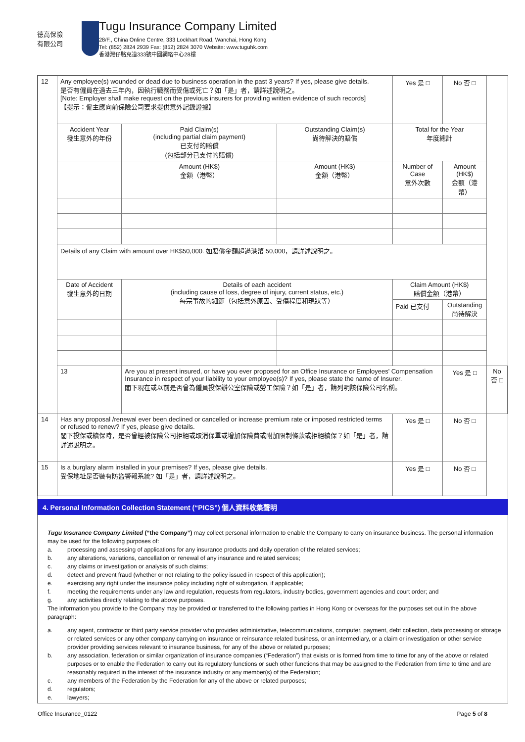德高保險 有限公司
Tugu Insurance Company Limited
28/F., China Online Centre, 333 Lockhart Road, Wanchai, Hong Kong
Tel: (852) 2824 2939 Fax: (852) 2824 3070 Website: www.tuguhk.com
香港灣仔駱克道333號中國網絡中心28樓
| 12 | Any employee(s) wounded or dead due to business operation in the past 3 years? If yes, please give details. 是否有僱員在過去三年內，因執行職務而受傷或死亡？如「是」者，請詳述說明之。 [Note: Employer shall make request on the previous insurers for providing written evidence of such records] 【提示：僱主應向前保險公司要求提供意外記錄證據】 | | | Yes 是 □ | No 否 □ | |
| | Accident Year 發生意外的年份 | Paid Claim(s) (including partial claim payment) 已支付的賠償 (包括部分已支付的賠償) | Outstanding Claim(s) 尚待解決的賠償 | Total for the Year 年度總計 | | |
| | | Amount (HK$) 金額（港幣） | Amount (HK$) 金額（港幣） | Number of Case 意外次數 | Amount (HK$) 金額（港幣） | |
| | Details of any Claim with amount over HK$50,000. 如賠償金額超過港幣 50,000，請詳述說明之。 | | | | | |
| | Date of Accident 發生意外的日期 | Details of each accident (including cause of loss, degree of injury, current status, etc.) 每宗事故的細節（包括意外原因、受傷程度和現狀等） | | Claim Amount (HK$) 賠償金額（港幣） | | |
| | | | | Paid 已支付 | Outstanding 尚待解決 | |
| | 13 | Are you at present insured, or have you ever proposed for an Office Insurance or Employees' Compensation Insurance in respect of your liability to your employee(s)? If yes, please state the name of Insurer. 閣下現在或以前是否曾為僱員投保辦公室保險或勞工保險？如「是」者，請列明該保險公司名稱。 | | | Yes 是 □ | No 否 □ |
| 14 | Has any proposal /renewal ever been declined or cancelled or increase premium rate or imposed restricted terms or refused to renew? If yes, please give details. 閣下投保或續保時，是否曾經被保險公司拒絕或取消保單或增加保險費或附加限制條款或拒絕續保？如「是」者，請詳述說明之。 | | | Yes 是 □ | No 否 □ | |
| 15 | Is a burglary alarm installed in your premises? If yes, please give details. 受保地址是否裝有防盜警報系統? 如「是」者，請詳述說明之。 | | | Yes 是 □ | No 否 □ | |
4. Personal Information Collection Statement (“PICS”) 個人資料收集聲明
Tugu Insurance Company Limited (“the Company”) may collect personal information to enable the Company to carry on insurance business. The personal information may be used for the following purposes of:
a. processing and assessing of applications for any insurance products and daily operation of the related services;
b. any alterations, variations, cancellation or renewal of any insurance and related services;
c. any claims or investigation or analysis of such claims;
d. detect and prevent fraud (whether or not relating to the policy issued in respect of this application);
e. exercising any right under the insurance policy including right of subrogation, if applicable;
f. meeting the requirements under any law and regulation, requests from regulators, industry bodies, government agencies and court order; and
g. any activities directly relating to the above purposes.
The information you provide to the Company may be provided or transferred to the following parties in Hong Kong or overseas for the purposes set out in the above paragraph:
a. any agent, contractor or third party service provider who provides administrative, telecommunications, computer, payment, debt collection, data processing or storage or related services or any other company carrying on insurance or reinsurance related business, or an intermediary, or a claim or investigation or other service provider providing services relevant to insurance business, for any of the above or related purposes;
b. any association, federation or similar organization of insurance companies (“Federation”) that exists or is formed from time to time for any of the above or related purposes or to enable the Federation to carry out its regulatory functions or such other functions that may be assigned to the Federation from time to time and are reasonably required in the interest of the insurance industry or any member(s) of the Federation;
c. any members of the Federation by the Federation for any of the above or related purposes;
d. regulators;
e. lawyers;
Office Insurance_0122 Page 5 of 8